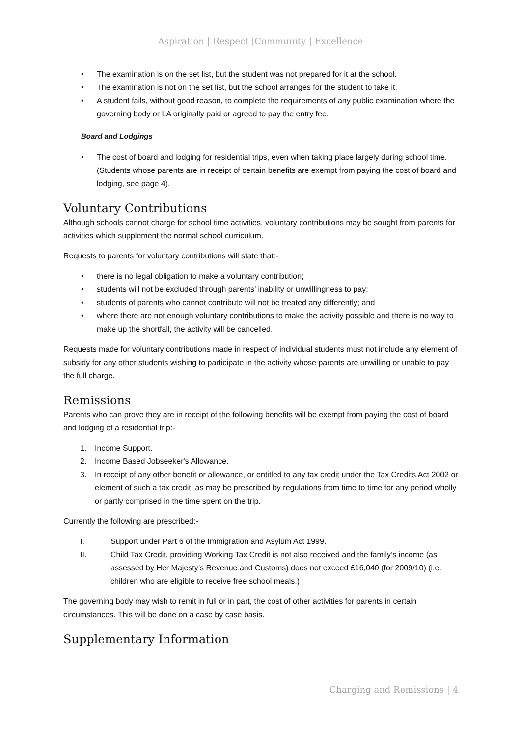Aspiration | Respect |Community | Excellence
• The examination is on the set list, but the student was not prepared for it at the school.
• The examination is not on the set list, but the school arranges for the student to take it.
• A student fails, without good reason, to complete the requirements of any public examination where the governing body or LA originally paid or agreed to pay the entry fee.
Board and Lodgings
• The cost of board and lodging for residential trips, even when taking place largely during school time. (Students whose parents are in receipt of certain benefits are exempt from paying the cost of board and lodging, see page 4).
Voluntary Contributions
Although schools cannot charge for school time activities, voluntary contributions may be sought from parents for activities which supplement the normal school curriculum.
Requests to parents for voluntary contributions will state that:-
• there is no legal obligation to make a voluntary contribution;
• students will not be excluded through parents’ inability or unwillingness to pay;
• students of parents who cannot contribute will not be treated any differently; and
• where there are not enough voluntary contributions to make the activity possible and there is no way to make up the shortfall, the activity will be cancelled.
Requests made for voluntary contributions made in respect of individual students must not include any element of subsidy for any other students wishing to participate in the activity whose parents are unwilling or unable to pay the full charge.
Remissions
Parents who can prove they are in receipt of the following benefits will be exempt from paying the cost of board and lodging of a residential trip:-
1. Income Support.
2. Income Based Jobseeker's Allowance.
3. In receipt of any other benefit or allowance, or entitled to any tax credit under the Tax Credits Act 2002 or element of such a tax credit, as may be prescribed by regulations from time to time for any period wholly or partly comprised in the time spent on the trip.
Currently the following are prescribed:-
I. Support under Part 6 of the Immigration and Asylum Act 1999.
II. Child Tax Credit, providing Working Tax Credit is not also received and the family’s income (as assessed by Her Majesty’s Revenue and Customs) does not exceed £16,040 (for 2009/10) (i.e. children who are eligible to receive free school meals.)
The governing body may wish to remit in full or in part, the cost of other activities for parents in certain circumstances. This will be done on a case by case basis.
Supplementary Information
Charging and Remissions | 4